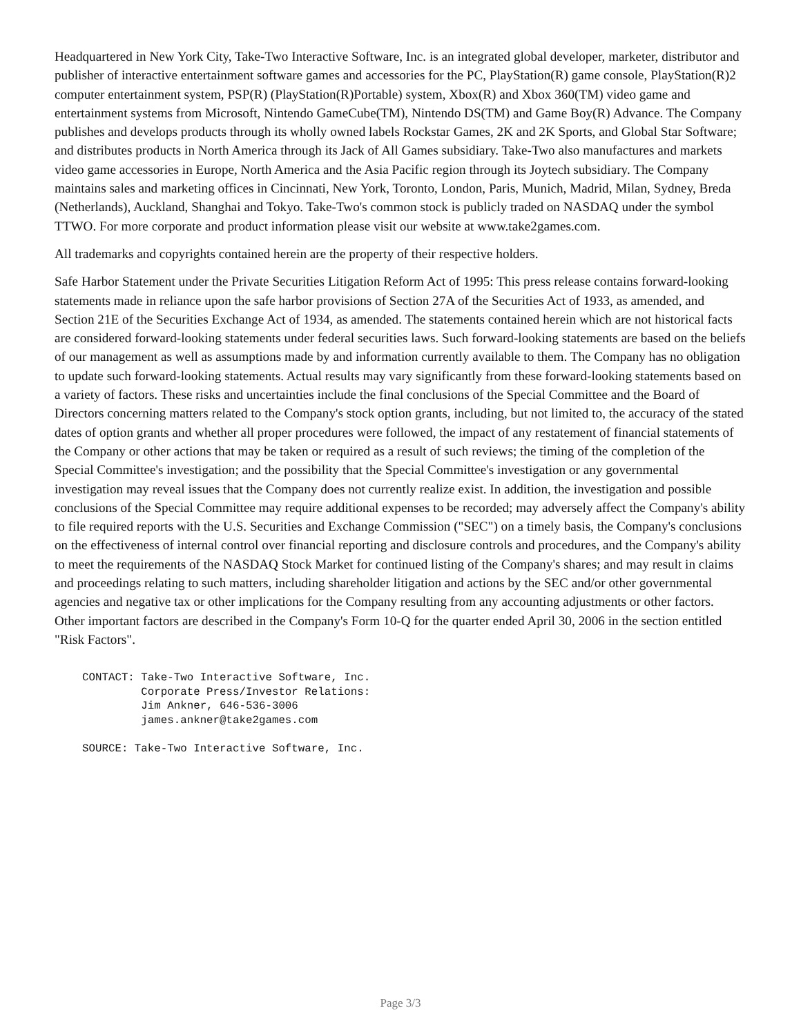Headquartered in New York City, Take-Two Interactive Software, Inc. is an integrated global developer, marketer, distributor and publisher of interactive entertainment software games and accessories for the PC, PlayStation(R) game console, PlayStation(R)2 computer entertainment system, PSP(R) (PlayStation(R)Portable) system, Xbox(R) and Xbox 360(TM) video game and entertainment systems from Microsoft, Nintendo GameCube(TM), Nintendo DS(TM) and Game Boy(R) Advance. The Company publishes and develops products through its wholly owned labels Rockstar Games, 2K and 2K Sports, and Global Star Software; and distributes products in North America through its Jack of All Games subsidiary. Take-Two also manufactures and markets video game accessories in Europe, North America and the Asia Pacific region through its Joytech subsidiary. The Company maintains sales and marketing offices in Cincinnati, New York, Toronto, London, Paris, Munich, Madrid, Milan, Sydney, Breda (Netherlands), Auckland, Shanghai and Tokyo. Take-Two's common stock is publicly traded on NASDAQ under the symbol TTWO. For more corporate and product information please visit our website at www.take2games.com.
All trademarks and copyrights contained herein are the property of their respective holders.
Safe Harbor Statement under the Private Securities Litigation Reform Act of 1995: This press release contains forward-looking statements made in reliance upon the safe harbor provisions of Section 27A of the Securities Act of 1933, as amended, and Section 21E of the Securities Exchange Act of 1934, as amended. The statements contained herein which are not historical facts are considered forward-looking statements under federal securities laws. Such forward-looking statements are based on the beliefs of our management as well as assumptions made by and information currently available to them. The Company has no obligation to update such forward-looking statements. Actual results may vary significantly from these forward-looking statements based on a variety of factors. These risks and uncertainties include the final conclusions of the Special Committee and the Board of Directors concerning matters related to the Company's stock option grants, including, but not limited to, the accuracy of the stated dates of option grants and whether all proper procedures were followed, the impact of any restatement of financial statements of the Company or other actions that may be taken or required as a result of such reviews; the timing of the completion of the Special Committee's investigation; and the possibility that the Special Committee's investigation or any governmental investigation may reveal issues that the Company does not currently realize exist. In addition, the investigation and possible conclusions of the Special Committee may require additional expenses to be recorded; may adversely affect the Company's ability to file required reports with the U.S. Securities and Exchange Commission ("SEC") on a timely basis, the Company's conclusions on the effectiveness of internal control over financial reporting and disclosure controls and procedures, and the Company's ability to meet the requirements of the NASDAQ Stock Market for continued listing of the Company's shares; and may result in claims and proceedings relating to such matters, including shareholder litigation and actions by the SEC and/or other governmental agencies and negative tax or other implications for the Company resulting from any accounting adjustments or other factors. Other important factors are described in the Company's Form 10-Q for the quarter ended April 30, 2006 in the section entitled "Risk Factors".
CONTACT: Take-Two Interactive Software, Inc.
         Corporate Press/Investor Relations:
         Jim Ankner, 646-536-3006
         james.ankner@take2games.com

SOURCE: Take-Two Interactive Software, Inc.
Page 3/3